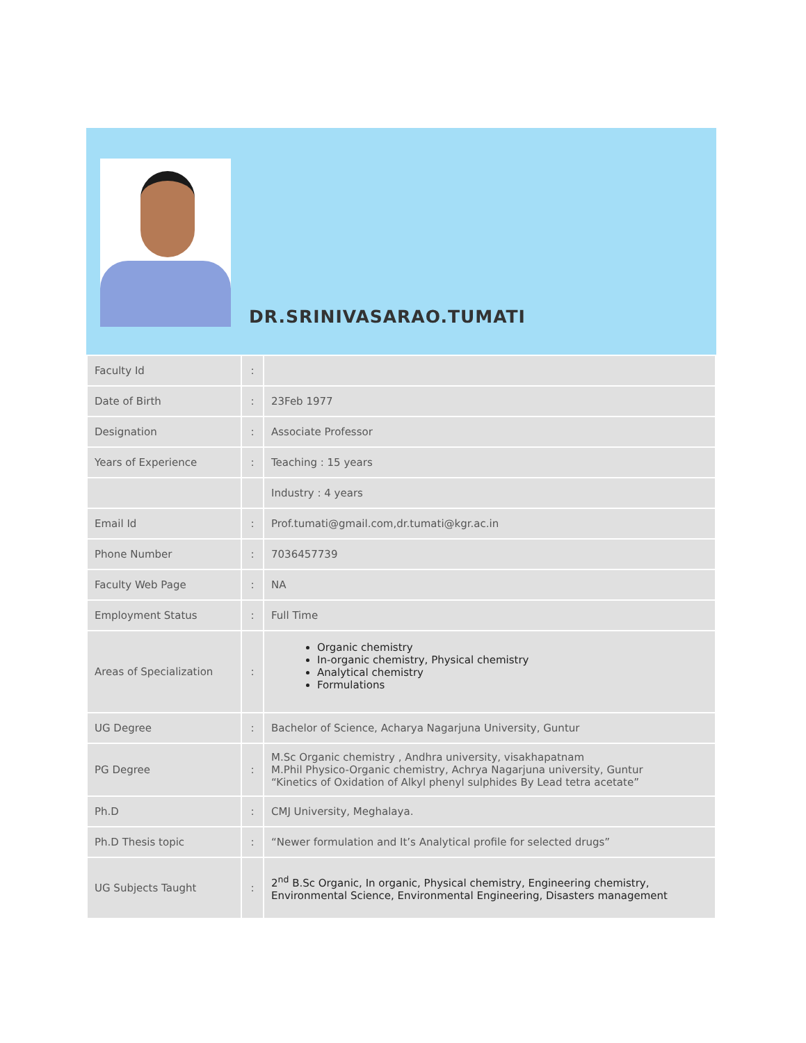DR.SRINIVASARAO.TUMATI
| Faculty Id | : | |
| Date of Birth | : | 23Feb 1977 |
| Designation | : | Associate Professor |
| Years of Experience | : | Teaching : 15 years |
| | | Industry : 4 years |
| Email Id | : | Prof.tumati@gmail.com,dr.tumati@kgr.ac.in |
| Phone Number | : | 7036457739 |
| Faculty Web Page | : | NA |
| Employment Status | : | Full Time |
| Areas of Specialization | : | Organic chemistry In-organic chemistry, Physical chemistry Analytical chemistry Formulations |
| UG Degree | : | Bachelor of Science, Acharya Nagarjuna University, Guntur |
| PG Degree | : | M.Sc Organic chemistry , Andhra university, visakhapatnam M.Phil Physico-Organic chemistry, Achrya Nagarjuna university, Guntur “Kinetics of Oxidation of Alkyl phenyl sulphides By Lead tetra acetate” |
| Ph.D | : | CMJ University, Meghalaya. |
| Ph.D Thesis topic | : | “Newer formulation and It’s Analytical profile for selected drugs” |
| UG Subjects Taught | : | 2<sup>nd</sup> B.Sc Organic, In organic, Physical chemistry, Engineering chemistry, Environmental Science, Environmental Engineering, Disasters management |